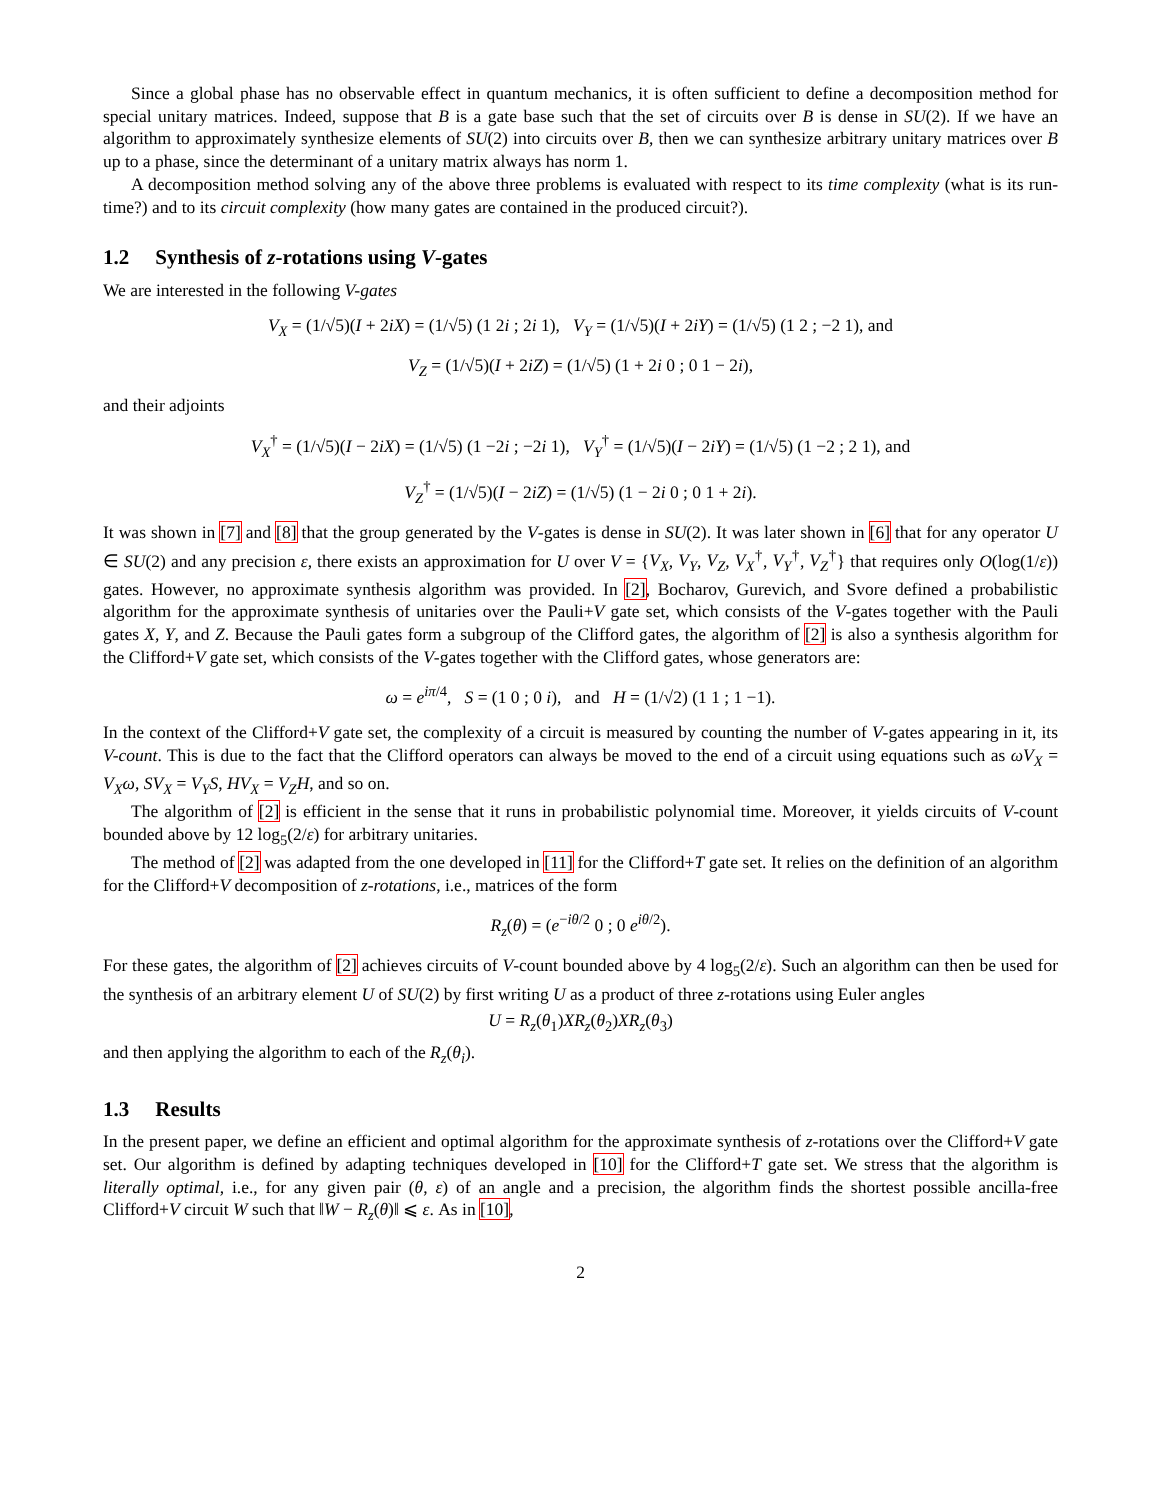Since a global phase has no observable effect in quantum mechanics, it is often sufficient to define a decomposition method for special unitary matrices. Indeed, suppose that B is a gate base such that the set of circuits over B is dense in SU(2). If we have an algorithm to approximately synthesize elements of SU(2) into circuits over B, then we can synthesize arbitrary unitary matrices over B up to a phase, since the determinant of a unitary matrix always has norm 1.
A decomposition method solving any of the above three problems is evaluated with respect to its time complexity (what is its run-time?) and to its circuit complexity (how many gates are contained in the produced circuit?).
1.2 Synthesis of z-rotations using V-gates
We are interested in the following V-gates
V<sub>X</sub> = (1/√5)(I + 2iX) = (1/√5) (1 2i ; 2i 1), V<sub>Y</sub> = (1/√5)(I + 2iY) = (1/√5) (1 2 ; −2 1), and
V<sub>Z</sub> = (1/√5)(I + 2iZ) = (1/√5) (1 + 2i 0 ; 0 1 − 2i),
and their adjoints
V<sub>X</sub><sup>†</sup> = (1/√5)(I − 2iX) = (1/√5) (1 −2i ; −2i 1), V<sub>Y</sub><sup>†</sup> = (1/√5)(I − 2iY) = (1/√5) (1 −2 ; 2 1), and
V<sub>Z</sub><sup>†</sup> = (1/√5)(I − 2iZ) = (1/√5) (1 − 2i 0 ; 0 1 + 2i).
It was shown in [7] and [8] that the group generated by the V-gates is dense in SU(2). It was later shown in [6] that for any operator U ∈ SU(2) and any precision ε, there exists an approximation for U over V = {V<sub>X</sub>, V<sub>Y</sub>, V<sub>Z</sub>, V<sub>X</sub><sup>†</sup>, V<sub>Y</sub><sup>†</sup>, V<sub>Z</sub><sup>†</sup>} that requires only O(log(1/ε)) gates. However, no approximate synthesis algorithm was provided. In [2], Bocharov, Gurevich, and Svore defined a probabilistic algorithm for the approximate synthesis of unitaries over the Pauli+V gate set, which consists of the V-gates together with the Pauli gates X, Y, and Z. Because the Pauli gates form a subgroup of the Clifford gates, the algorithm of [2] is also a synthesis algorithm for the Clifford+V gate set, which consists of the V-gates together with the Clifford gates, whose generators are:
ω = e<sup>iπ/4</sup>, S = (1 0 ; 0 i), and H = (1/√2) (1 1 ; 1 −1).
In the context of the Clifford+V gate set, the complexity of a circuit is measured by counting the number of V-gates appearing in it, its V-count. This is due to the fact that the Clifford operators can always be moved to the end of a circuit using equations such as ωV<sub>X</sub> = V<sub>X</sub>ω, SV<sub>X</sub> = V<sub>Y</sub>S, HV<sub>X</sub> = V<sub>Z</sub>H, and so on.
The algorithm of [2] is efficient in the sense that it runs in probabilistic polynomial time. Moreover, it yields circuits of V-count bounded above by 12 log<sub>5</sub>(2/ε) for arbitrary unitaries.
The method of [2] was adapted from the one developed in [11] for the Clifford+T gate set. It relies on the definition of an algorithm for the Clifford+V decomposition of z-rotations, i.e., matrices of the form
R<sub>z</sub>(θ) = (e<sup>−iθ/2</sup> 0 ; 0 e<sup>iθ/2</sup>).
For these gates, the algorithm of [2] achieves circuits of V-count bounded above by 4 log<sub>5</sub>(2/ε). Such an algorithm can then be used for the synthesis of an arbitrary element U of SU(2) by first writing U as a product of three z-rotations using Euler angles
U = R<sub>z</sub>(θ<sub>1</sub>)XR<sub>z</sub>(θ<sub>2</sub>)XR<sub>z</sub>(θ<sub>3</sub>)
and then applying the algorithm to each of the R<sub>z</sub>(θ<sub>i</sub>).
1.3 Results
In the present paper, we define an efficient and optimal algorithm for the approximate synthesis of z-rotations over the Clifford+V gate set. Our algorithm is defined by adapting techniques developed in [10] for the Clifford+T gate set. We stress that the algorithm is literally optimal, i.e., for any given pair (θ, ε) of an angle and a precision, the algorithm finds the shortest possible ancilla-free Clifford+V circuit W such that ‖W − R<sub>z</sub>(θ)‖ ⩽ ε. As in [10],
2